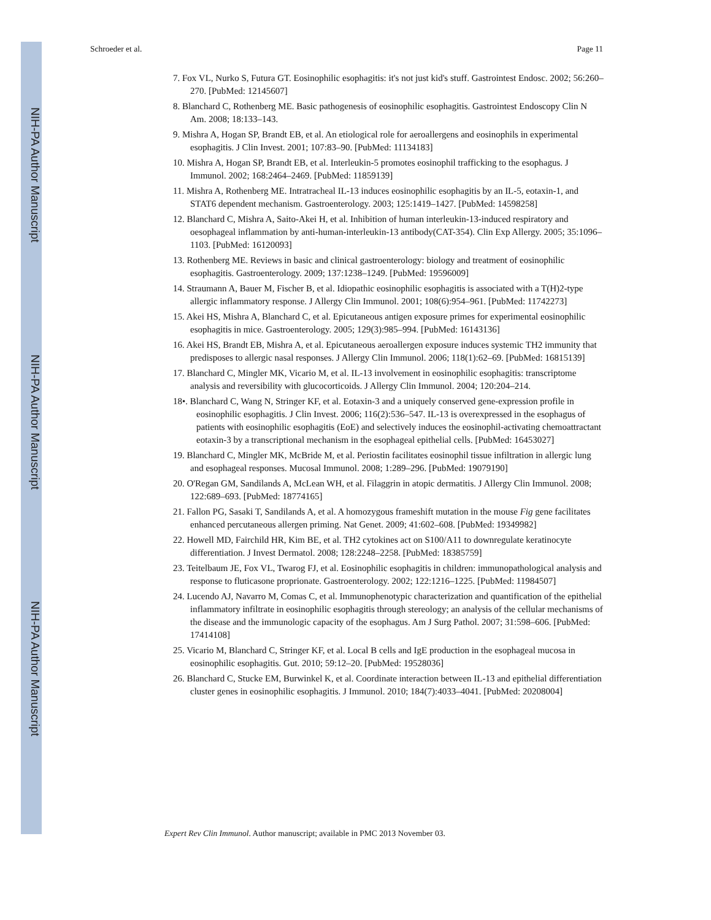NIH-PA Author Manuscript
NIH-PA Author Manuscript
NIH-PA Author Manuscript
Schroeder et al. Page 11
7. Fox VL, Nurko S, Futura GT. Eosinophilic esophagitis: it's not just kid's stuff. Gastrointest Endosc. 2002; 56:260–270. [PubMed: 12145607]
8. Blanchard C, Rothenberg ME. Basic pathogenesis of eosinophilic esophagitis. Gastrointest Endoscopy Clin N Am. 2008; 18:133–143.
9. Mishra A, Hogan SP, Brandt EB, et al. An etiological role for aeroallergens and eosinophils in experimental esophagitis. J Clin Invest. 2001; 107:83–90. [PubMed: 11134183]
10. Mishra A, Hogan SP, Brandt EB, et al. Interleukin-5 promotes eosinophil trafficking to the esophagus. J Immunol. 2002; 168:2464–2469. [PubMed: 11859139]
11. Mishra A, Rothenberg ME. Intratracheal IL-13 induces eosinophilic esophagitis by an IL-5, eotaxin-1, and STAT6 dependent mechanism. Gastroenterology. 2003; 125:1419–1427. [PubMed: 14598258]
12. Blanchard C, Mishra A, Saito-Akei H, et al. Inhibition of human interleukin-13-induced respiratory and oesophageal inflammation by anti-human-interleukin-13 antibody(CAT-354). Clin Exp Allergy. 2005; 35:1096–1103. [PubMed: 16120093]
13. Rothenberg ME. Reviews in basic and clinical gastroenterology: biology and treatment of eosinophilic esophagitis. Gastroenterology. 2009; 137:1238–1249. [PubMed: 19596009]
14. Straumann A, Bauer M, Fischer B, et al. Idiopathic eosinophilic esophagitis is associated with a T(H)2-type allergic inflammatory response. J Allergy Clin Immunol. 2001; 108(6):954–961. [PubMed: 11742273]
15. Akei HS, Mishra A, Blanchard C, et al. Epicutaneous antigen exposure primes for experimental eosinophilic esophagitis in mice. Gastroenterology. 2005; 129(3):985–994. [PubMed: 16143136]
16. Akei HS, Brandt EB, Mishra A, et al. Epicutaneous aeroallergen exposure induces systemic TH2 immunity that predisposes to allergic nasal responses. J Allergy Clin Immunol. 2006; 118(1):62–69. [PubMed: 16815139]
17. Blanchard C, Mingler MK, Vicario M, et al. IL-13 involvement in eosinophilic esophagitis: transcriptome analysis and reversibility with glucocorticoids. J Allergy Clin Immunol. 2004; 120:204–214.
18•. Blanchard C, Wang N, Stringer KF, et al. Eotaxin-3 and a uniquely conserved gene-expression profile in eosinophilic esophagitis. J Clin Invest. 2006; 116(2):536–547. IL-13 is overexpressed in the esophagus of patients with eosinophilic esophagitis (EoE) and selectively induces the eosinophil-activating chemoattractant eotaxin-3 by a transcriptional mechanism in the esophageal epithelial cells. [PubMed: 16453027]
19. Blanchard C, Mingler MK, McBride M, et al. Periostin facilitates eosinophil tissue infiltration in allergic lung and esophageal responses. Mucosal Immunol. 2008; 1:289–296. [PubMed: 19079190]
20. O'Regan GM, Sandilands A, McLean WH, et al. Filaggrin in atopic dermatitis. J Allergy Clin Immunol. 2008; 122:689–693. [PubMed: 18774165]
21. Fallon PG, Sasaki T, Sandilands A, et al. A homozygous frameshift mutation in the mouse Fig gene facilitates enhanced percutaneous allergen priming. Nat Genet. 2009; 41:602–608. [PubMed: 19349982]
22. Howell MD, Fairchild HR, Kim BE, et al. TH2 cytokines act on S100/A11 to downregulate keratinocyte differentiation. J Invest Dermatol. 2008; 128:2248–2258. [PubMed: 18385759]
23. Teitelbaum JE, Fox VL, Twarog FJ, et al. Eosinophilic esophagitis in children: immunopathological analysis and response to fluticasone proprionate. Gastroenterology. 2002; 122:1216–1225. [PubMed: 11984507]
24. Lucendo AJ, Navarro M, Comas C, et al. Immunophenotypic characterization and quantification of the epithelial inflammatory infiltrate in eosinophilic esophagitis through stereology; an analysis of the cellular mechanisms of the disease and the immunologic capacity of the esophagus. Am J Surg Pathol. 2007; 31:598–606. [PubMed: 17414108]
25. Vicario M, Blanchard C, Stringer KF, et al. Local B cells and IgE production in the esophageal mucosa in eosinophilic esophagitis. Gut. 2010; 59:12–20. [PubMed: 19528036]
26. Blanchard C, Stucke EM, Burwinkel K, et al. Coordinate interaction between IL-13 and epithelial differentiation cluster genes in eosinophilic esophagitis. J Immunol. 2010; 184(7):4033–4041. [PubMed: 20208004]
Expert Rev Clin Immunol. Author manuscript; available in PMC 2013 November 03.